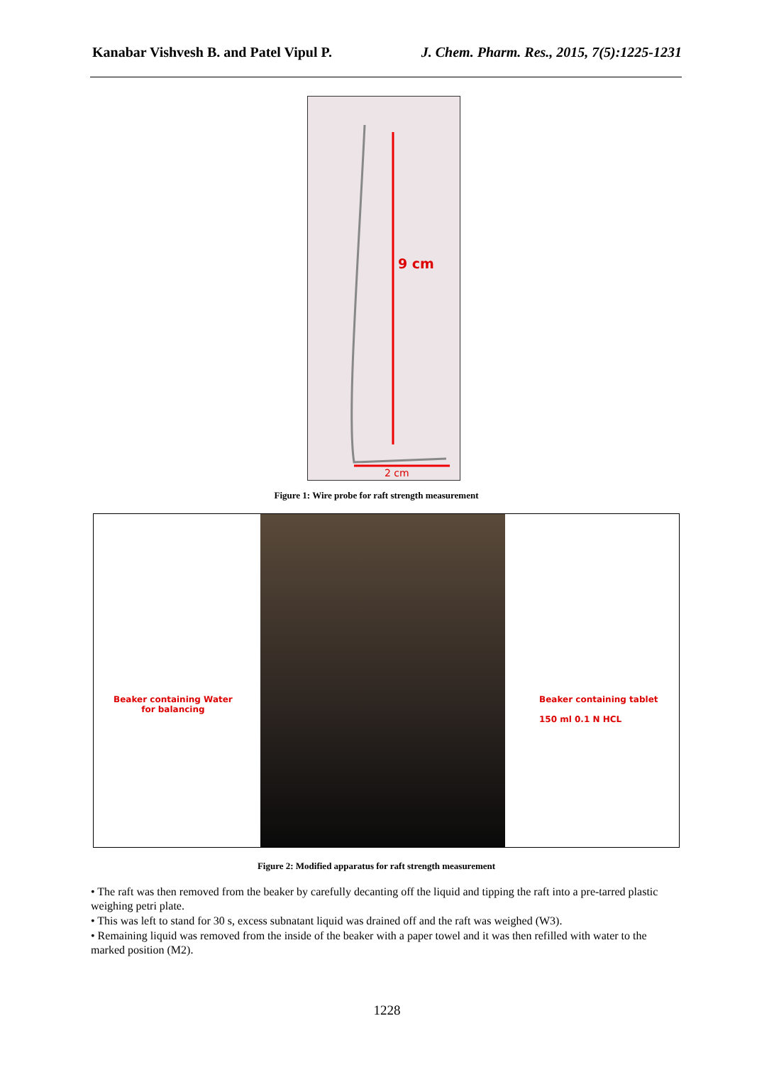Kanabar Vishvesh B. and Patel Vipul P. J. Chem. Pharm. Res., 2015, 7(5):1225-1231
9 cm
2 cm
Figure 1: Wire probe for raft strength measurement
Beaker containing Water
for balancing
Beaker containing tablet
150 ml 0.1 N HCL
Figure 2: Modified apparatus for raft strength measurement
• The raft was then removed from the beaker by carefully decanting off the liquid and tipping the raft into a pre-tarred plastic weighing petri plate.
• This was left to stand for 30 s, excess subnatant liquid was drained off and the raft was weighed (W3).
• Remaining liquid was removed from the inside of the beaker with a paper towel and it was then refilled with water to the marked position (M2).
1228